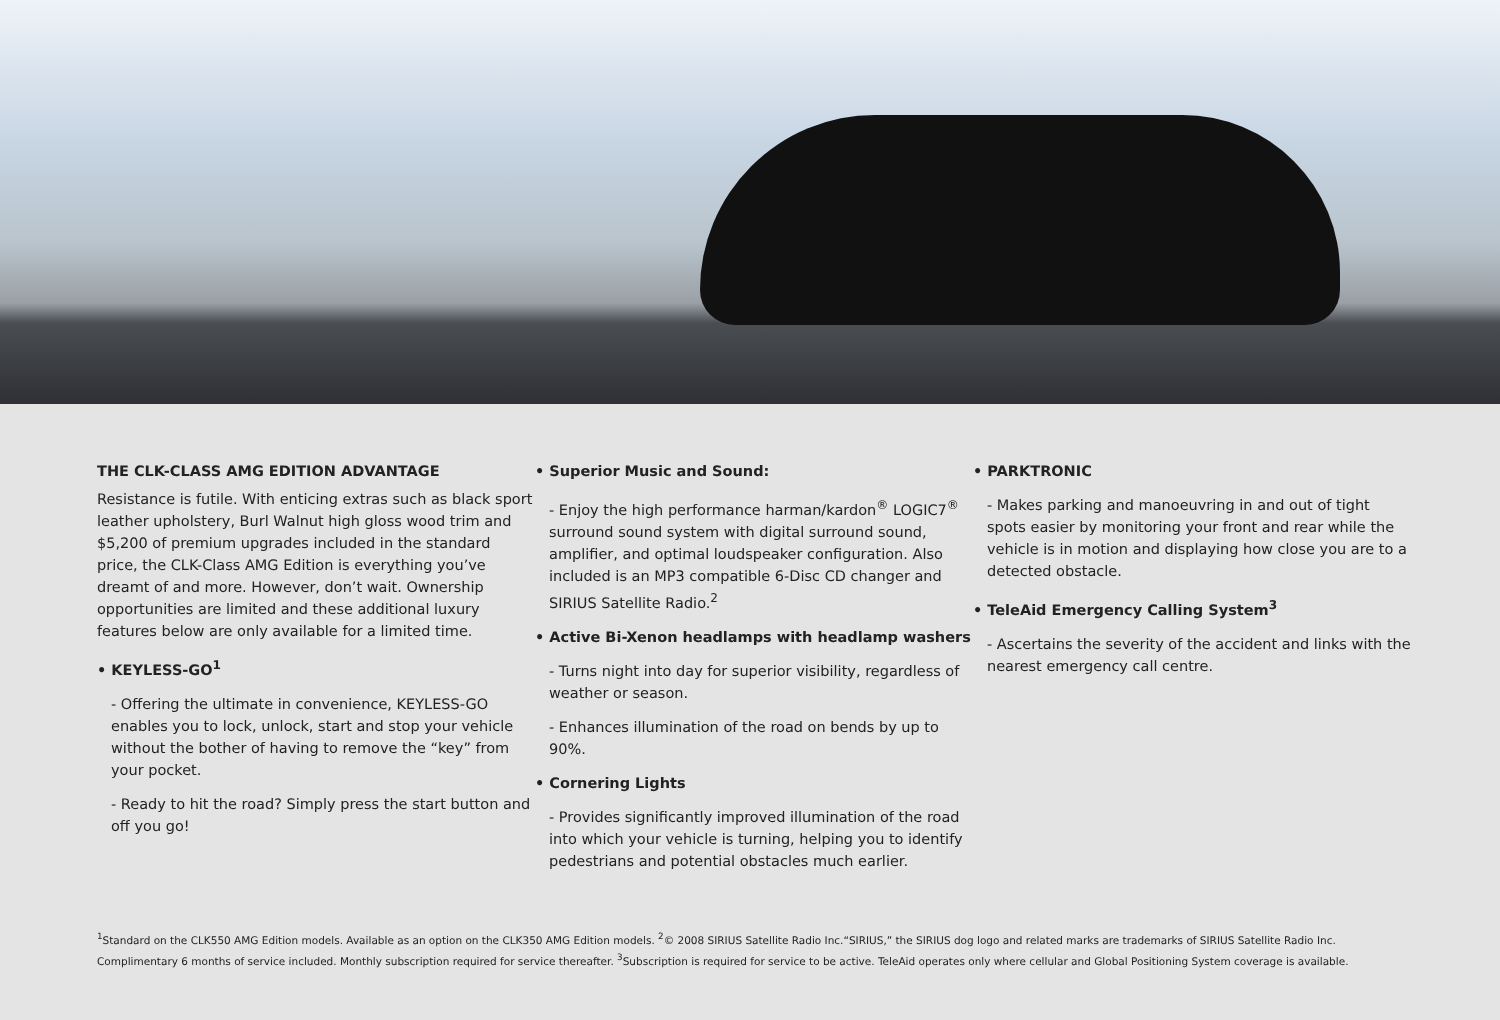THE CLK-CLASS AMG EDITION ADVANTAGE
Resistance is futile. With enticing extras such as black sport leather upholstery, Burl Walnut high gloss wood trim and $5,200 of premium upgrades included in the standard price, the CLK-Class AMG Edition is everything you’ve dreamt of and more. However, don’t wait. Ownership opportunities are limited and these additional luxury features below are only available for a limited time.
• KEYLESS-GO<sup>1</sup>
- Offering the ultimate in convenience, KEYLESS-GO enables you to lock, unlock, start and stop your vehicle without the bother of having to remove the “key” from your pocket.
- Ready to hit the road? Simply press the start button and off you go!
• Superior Music and Sound:
- Enjoy the high performance harman/kardon<sup>®</sup> LOGIC7<sup>®</sup> surround sound system with digital surround sound, amplifier, and optimal loudspeaker configuration. Also included is an MP3 compatible 6-Disc CD changer and SIRIUS Satellite Radio.<sup>2</sup>
• Active Bi-Xenon headlamps with headlamp washers
- Turns night into day for superior visibility, regardless of weather or season.
- Enhances illumination of the road on bends by up to 90%.
• Cornering Lights
- Provides significantly improved illumination of the road into which your vehicle is turning, helping you to identify pedestrians and potential obstacles much earlier.
• PARKTRONIC
- Makes parking and manoeuvring in and out of tight spots easier by monitoring your front and rear while the vehicle is in motion and displaying how close you are to a detected obstacle.
• TeleAid Emergency Calling System<sup>3</sup>
- Ascertains the severity of the accident and links with the nearest emergency call centre.
<sup>1</sup> Standard on the CLK550 AMG Edition models. Available as an option on the CLK350 AMG Edition models. <sup>2</sup>© 2008 SIRIUS Satellite Radio Inc.“SIRIUS,” the SIRIUS dog logo and related marks are trademarks of SIRIUS Satellite Radio Inc.
Complimentary 6 months of service included. Monthly subscription required for service thereafter. <sup>3</sup>Subscription is required for service to be active. TeleAid operates only where cellular and Global Positioning System coverage is available.